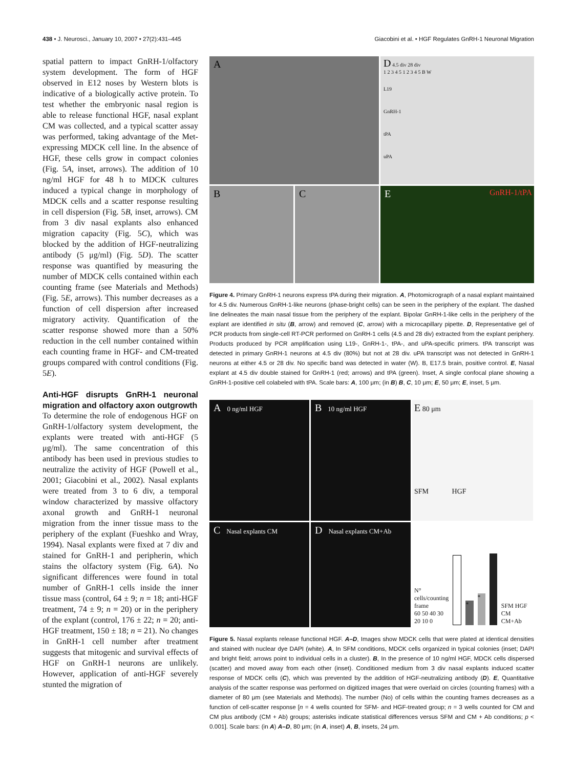438 • J. Neurosci., January 10, 2007 • 27(2):431–445 Giacobini et al. • HGF Regulates GnRH-1 Neuronal Migration
spatial pattern to impact GnRH-1/olfactory system development. The form of HGF observed in E12 noses by Western blots is indicative of a biologically active protein. To test whether the embryonic nasal region is able to release functional HGF, nasal explant CM was collected, and a typical scatter assay was performed, taking advantage of the Met-expressing MDCK cell line. In the absence of HGF, these cells grow in compact colonies (Fig. 5A, inset, arrows). The addition of 10 ng/ml HGF for 48 h to MDCK cultures induced a typical change in morphology of MDCK cells and a scatter response resulting in cell dispersion (Fig. 5B, inset, arrows). CM from 3 div nasal explants also enhanced migration capacity (Fig. 5C), which was blocked by the addition of HGF-neutralizing antibody (5 μg/ml) (Fig. 5D). The scatter response was quantified by measuring the number of MDCK cells contained within each counting frame (see Materials and Methods) (Fig. 5E, arrows). This number decreases as a function of cell dispersion after increased migratory activity. Quantification of the scatter response showed more than a 50% reduction in the cell number contained within each counting frame in HGF- and CM-treated groups compared with control conditions (Fig. 5E).
Anti-HGF disrupts GnRH-1 neuronal migration and olfactory axon outgrowth
To determine the role of endogenous HGF on GnRH-1/olfactory system development, the explants were treated with anti-HGF (5 μg/ml). The same concentration of this antibody has been used in previous studies to neutralize the activity of HGF (Powell et al., 2001; Giacobini et al., 2002). Nasal explants were treated from 3 to 6 div, a temporal window characterized by massive olfactory axonal growth and GnRH-1 neuronal migration from the inner tissue mass to the periphery of the explant (Fueshko and Wray, 1994). Nasal explants were fixed at 7 div and stained for GnRH-1 and peripherin, which stains the olfactory system (Fig. 6A). No significant differences were found in total number of GnRH-1 cells inside the inner tissue mass (control, 64 ± 9; n = 18; anti-HGF treatment, 74 ± 9; n = 20) or in the periphery of the explant (control, 176 ± 22; n = 20; anti-HGF treatment, 150 ± 18; n = 21). No changes in GnRH-1 cell number after treatment suggests that mitogenic and survival effects of HGF on GnRH-1 neurons are unlikely. However, application of anti-HGF severely stunted the migration of
A
D 4.5 div 28 div
1 2 3 4 5 1 2 3 4 5 B W
L19
GnRH-1
tPA
uPA
B
C
E GnRH-1/tPA
Figure 4. Primary GnRH-1 neurons express tPA during their migration. A, Photomicrograph of a nasal explant maintained for 4.5 div. Numerous GnRH-1-like neurons (phase-bright cells) can be seen in the periphery of the explant. The dashed line delineates the main nasal tissue from the periphery of the explant. Bipolar GnRH-1-like cells in the periphery of the explant are identified in situ (B, arrow) and removed (C, arrow) with a microcapillary pipette. D, Representative gel of PCR products from single-cell RT-PCR performed on GnRH-1 cells (4.5 and 28 div) extracted from the explant periphery. Products produced by PCR amplification using L19-, GnRH-1-, tPA-, and uPA-specific primers. tPA transcript was detected in primary GnRH-1 neurons at 4.5 div (80%) but not at 28 div. uPA transcript was not detected in GnRH-1 neurons at either 4.5 or 28 div. No specific band was detected in water (W). B, E17.5 brain, positive control. E, Nasal explant at 4.5 div double stained for GnRH-1 (red; arrows) and tPA (green). Inset, A single confocal plane showing a GnRH-1-positive cell colabeled with tPA. Scale bars: A, 100 μm; (in B) B, C, 10 μm; E, 50 μm; E, inset, 5 μm.
A 0 ng/ml HGF
B 10 ng/ml HGF
E 80 μm
SFM HGF
C Nasal explants CM
D Nasal explants CM+Ab
N° cells/counting frame
60 50 40 30 20 10 0
*
*
SFM HGF CM CM+Ab
Figure 5. Nasal explants release functional HGF. A–D, Images show MDCK cells that were plated at identical densities and stained with nuclear dye DAPI (white). A, In SFM conditions, MDCK cells organized in typical colonies (inset; DAPI and bright field; arrows point to individual cells in a cluster). B, In the presence of 10 ng/ml HGF, MDCK cells dispersed (scatter) and moved away from each other (inset). Conditioned medium from 3 div nasal explants induced scatter response of MDCK cells (C), which was prevented by the addition of HGF-neutralizing antibody (D). E, Quantitative analysis of the scatter response was performed on digitized images that were overlaid on circles (counting frames) with a diameter of 80 μm (see Materials and Methods). The number (No) of cells within the counting frames decreases as a function of cell-scatter response [n = 4 wells counted for SFM- and HGF-treated group; n = 3 wells counted for CM and CM plus antibody (CM + Ab) groups; asterisks indicate statistical differences versus SFM and CM + Ab conditions; p < 0.001]. Scale bars: (in A) A–D, 80 μm; (in A, inset) A, B, insets, 24 μm.